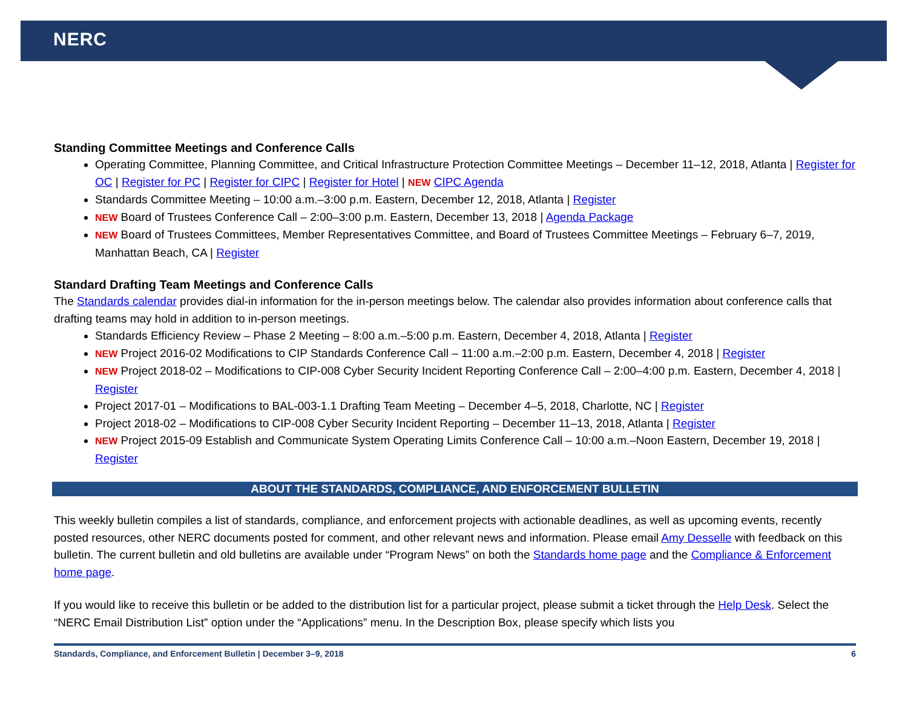NERC
Standing Committee Meetings and Conference Calls
Operating Committee, Planning Committee, and Critical Infrastructure Protection Committee Meetings – December 11–12, 2018, Atlanta | Register for OC | Register for PC | Register for CIPC | Register for Hotel | NEW CIPC Agenda
Standards Committee Meeting – 10:00 a.m.–3:00 p.m. Eastern, December 12, 2018, Atlanta | Register
NEW Board of Trustees Conference Call – 2:00–3:00 p.m. Eastern, December 13, 2018 | Agenda Package
NEW Board of Trustees Committees, Member Representatives Committee, and Board of Trustees Committee Meetings – February 6–7, 2019, Manhattan Beach, CA | Register
Standard Drafting Team Meetings and Conference Calls
The Standards calendar provides dial-in information for the in-person meetings below. The calendar also provides information about conference calls that drafting teams may hold in addition to in-person meetings.
Standards Efficiency Review – Phase 2 Meeting – 8:00 a.m.–5:00 p.m. Eastern, December 4, 2018, Atlanta | Register
NEW Project 2016-02 Modifications to CIP Standards Conference Call – 11:00 a.m.–2:00 p.m. Eastern, December 4, 2018 | Register
NEW Project 2018-02 – Modifications to CIP-008 Cyber Security Incident Reporting Conference Call – 2:00–4:00 p.m. Eastern, December 4, 2018 | Register
Project 2017-01 – Modifications to BAL-003-1.1 Drafting Team Meeting – December 4–5, 2018, Charlotte, NC | Register
Project 2018-02 – Modifications to CIP-008 Cyber Security Incident Reporting – December 11–13, 2018, Atlanta | Register
NEW Project 2015-09 Establish and Communicate System Operating Limits Conference Call – 10:00 a.m.–Noon Eastern, December 19, 2018 | Register
ABOUT THE STANDARDS, COMPLIANCE, AND ENFORCEMENT BULLETIN
This weekly bulletin compiles a list of standards, compliance, and enforcement projects with actionable deadlines, as well as upcoming events, recently posted resources, other NERC documents posted for comment, and other relevant news and information. Please email Amy Desselle with feedback on this bulletin. The current bulletin and old bulletins are available under “Program News” on both the Standards home page and the Compliance & Enforcement home page.
If you would like to receive this bulletin or be added to the distribution list for a particular project, please submit a ticket through the Help Desk. Select the “NERC Email Distribution List” option under the “Applications” menu. In the Description Box, please specify which lists you
Standards, Compliance, and Enforcement Bulletin | December 3–9, 2018 6